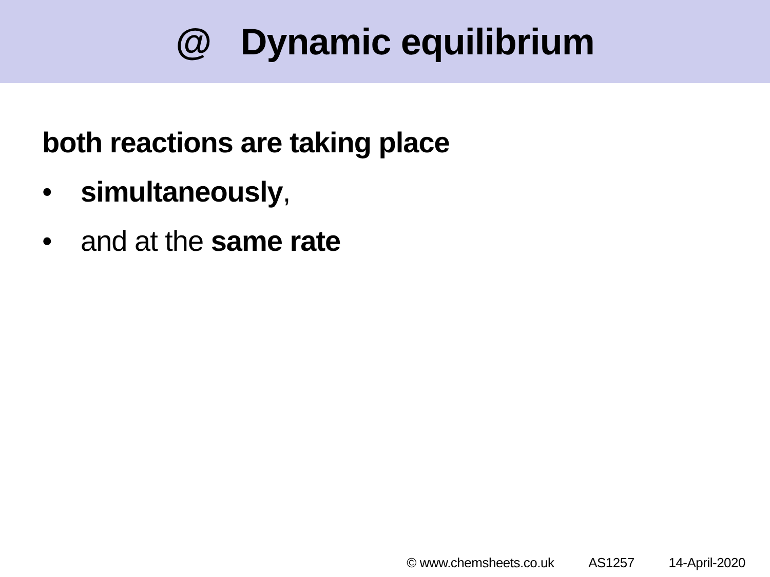@ Dynamic equilibrium
both reactions are taking place
• simultaneously,
• and at the same rate
© www.chemsheets.co.uk AS1257 14-April-2020